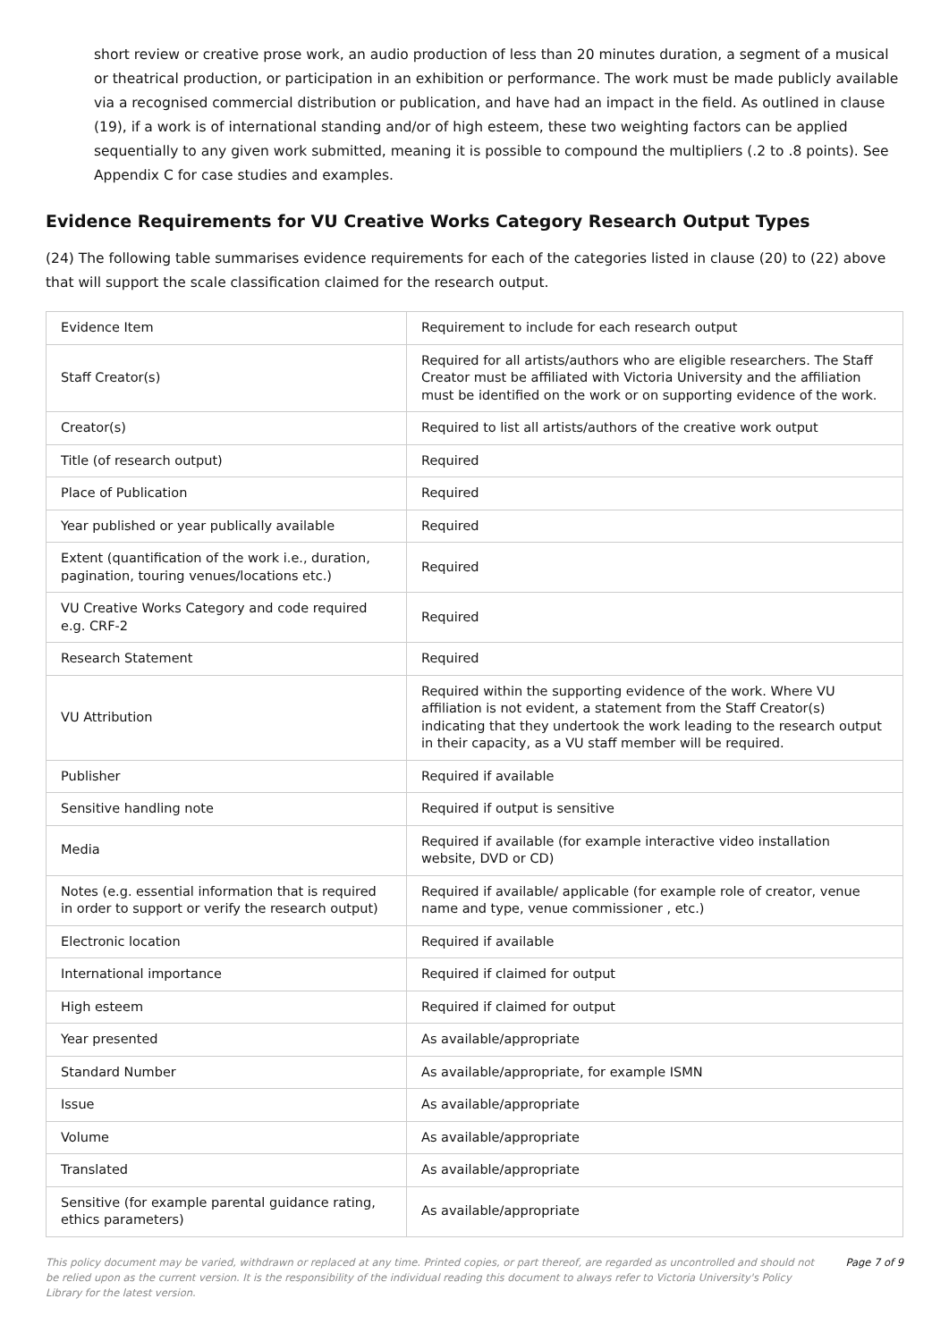short review or creative prose work, an audio production of less than 20 minutes duration, a segment of a musical or theatrical production, or participation in an exhibition or performance. The work must be made publicly available via a recognised commercial distribution or publication, and have had an impact in the field. As outlined in clause (19), if a work is of international standing and/or of high esteem, these two weighting factors can be applied sequentially to any given work submitted, meaning it is possible to compound the multipliers (.2 to .8 points). See Appendix C for case studies and examples.
Evidence Requirements for VU Creative Works Category Research Output Types
(24) The following table summarises evidence requirements for each of the categories listed in clause (20) to (22) above that will support the scale classification claimed for the research output.
| Evidence Item | Requirement to include for each research output |
| Staff Creator(s) | Required for all artists/authors who are eligible researchers. The Staff Creator must be affiliated with Victoria University and the affiliation must be identified on the work or on supporting evidence of the work. |
| Creator(s) | Required to list all artists/authors of the creative work output |
| Title (of research output) | Required |
| Place of Publication | Required |
| Year published or year publically available | Required |
| Extent (quantification of the work i.e., duration, pagination, touring venues/locations etc.) | Required |
| VU Creative Works Category and code required e.g. CRF-2 | Required |
| Research Statement | Required |
| VU Attribution | Required within the supporting evidence of the work. Where VU affiliation is not evident, a statement from the Staff Creator(s) indicating that they undertook the work leading to the research output in their capacity, as a VU staff member will be required. |
| Publisher | Required if available |
| Sensitive handling note | Required if output is sensitive |
| Media | Required if available (for example interactive video installation website, DVD or CD) |
| Notes (e.g. essential information that is required in order to support or verify the research output) | Required if available/ applicable (for example role of creator, venue name and type, venue commissioner , etc.) |
| Electronic location | Required if available |
| International importance | Required if claimed for output |
| High esteem | Required if claimed for output |
| Year presented | As available/appropriate |
| Standard Number | As available/appropriate, for example ISMN |
| Issue | As available/appropriate |
| Volume | As available/appropriate |
| Translated | As available/appropriate |
| Sensitive (for example parental guidance rating, ethics parameters) | As available/appropriate |
This policy document may be varied, withdrawn or replaced at any time. Printed copies, or part thereof, are regarded as uncontrolled and should not be relied upon as the current version. It is the responsibility of the individual reading this document to always refer to Victoria University's Policy Library for the latest version.
Page 7 of 9